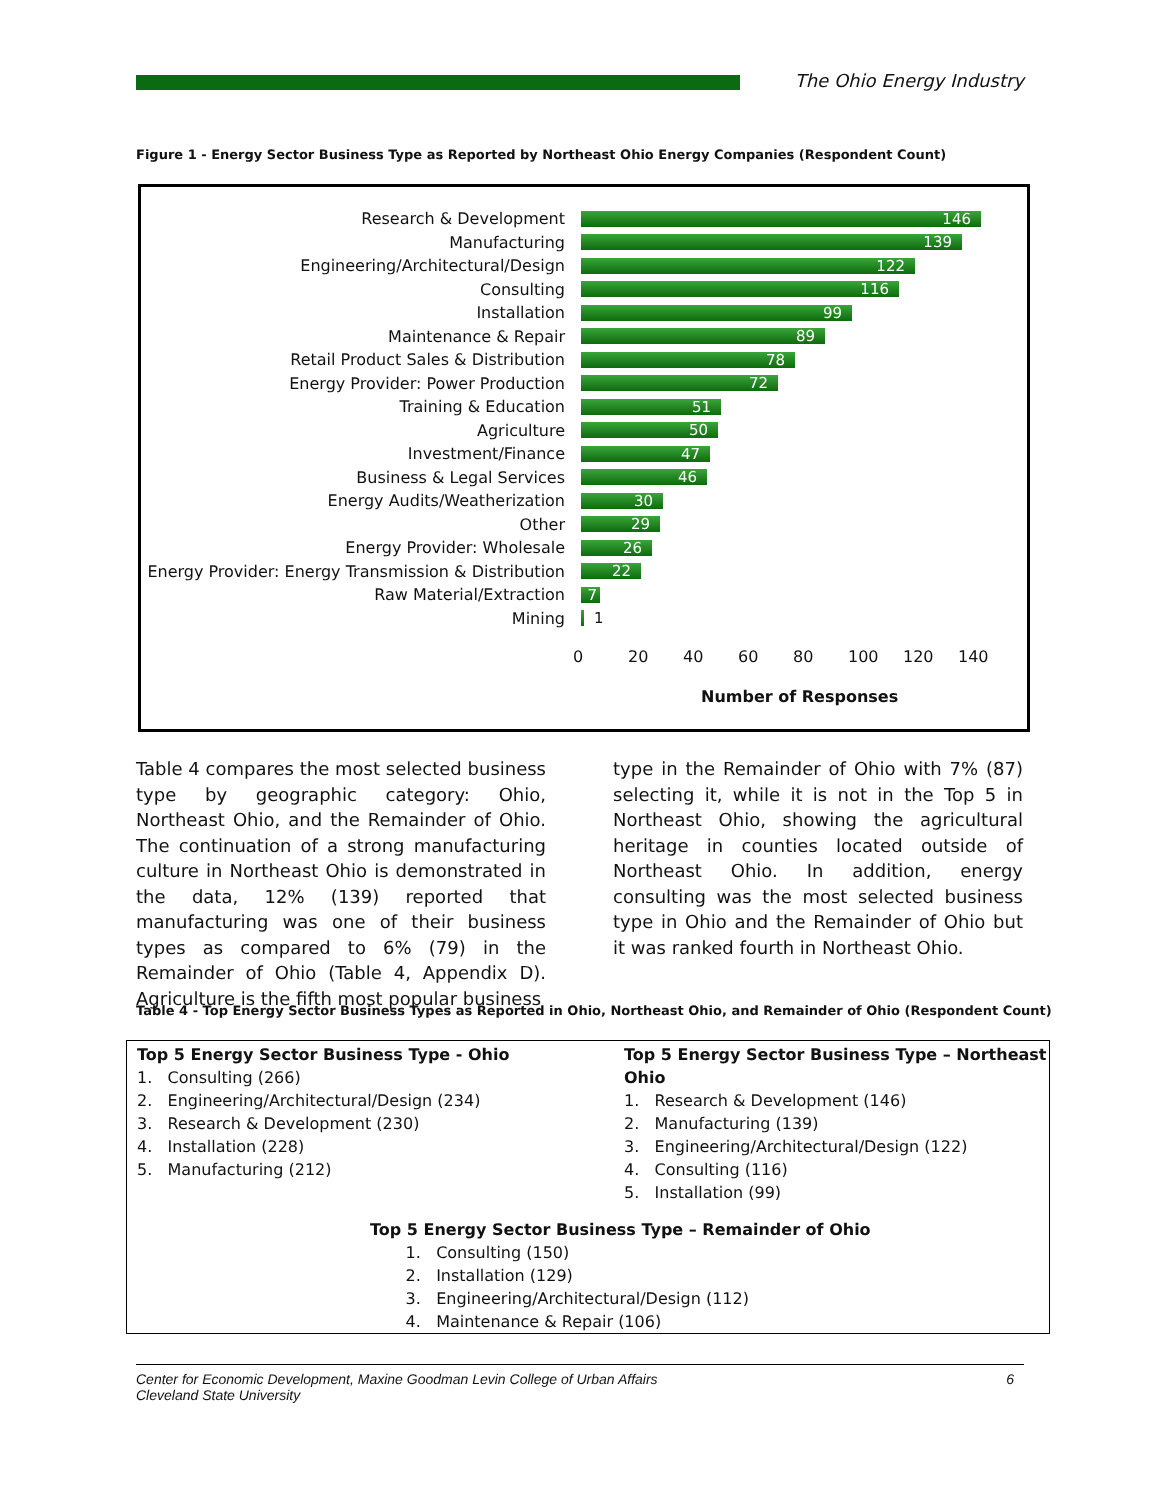The Ohio Energy Industry
Figure 1 - Energy Sector Business Type as Reported by Northeast Ohio Energy Companies (Respondent Count)
Research & Development
146
Manufacturing
139
Engineering/Architectural/Design
122
Consulting
116
Installation
99
Maintenance & Repair
89
Retail Product Sales & Distribution
78
Energy Provider: Power Production
72
Training & Education
51
Agriculture
50
Investment/Finance
47
Business & Legal Services
46
Energy Audits/Weatherization
30
Other
29
Energy Provider: Wholesale
26
Energy Provider: Energy Transmission & Distribution
22
Raw Material/Extraction
7
Mining 1
0 20 40 60 80 100 120 140
Number of Responses
Table 4 compares the most selected business type by geographic category: Ohio, Northeast Ohio, and the Remainder of Ohio. The continuation of a strong manufacturing culture in Northeast Ohio is demonstrated in the data, 12% (139) reported that manufacturing was one of their business types as compared to 6% (79) in the Remainder of Ohio (Table 4, Appendix D). Agriculture is the fifth most popular business
type in the Remainder of Ohio with 7% (87) selecting it, while it is not in the Top 5 in Northeast Ohio, showing the agricultural heritage in counties located outside of Northeast Ohio. In addition, energy consulting was the most selected business type in Ohio and the Remainder of Ohio but it was ranked fourth in Northeast Ohio.
Table 4 - Top Energy Sector Business Types as Reported in Ohio, Northeast Ohio, and Remainder of Ohio (Respondent Count)
Top 5 Energy Sector Business Type - Ohio
1. Consulting (266)
2. Engineering/Architectural/Design (234)
3. Research & Development (230)
4. Installation (228)
5. Manufacturing (212)
Top 5 Energy Sector Business Type – Northeast Ohio
1. Research & Development (146)
2. Manufacturing (139)
3. Engineering/Architectural/Design (122)
4. Consulting (116)
5. Installation (99)
Top 5 Energy Sector Business Type – Remainder of Ohio
1. Consulting (150)
2. Installation (129)
3. Engineering/Architectural/Design (112)
4. Maintenance & Repair (106)
Center for Economic Development, Maxine Goodman Levin College of Urban Affairs 6
Cleveland State University